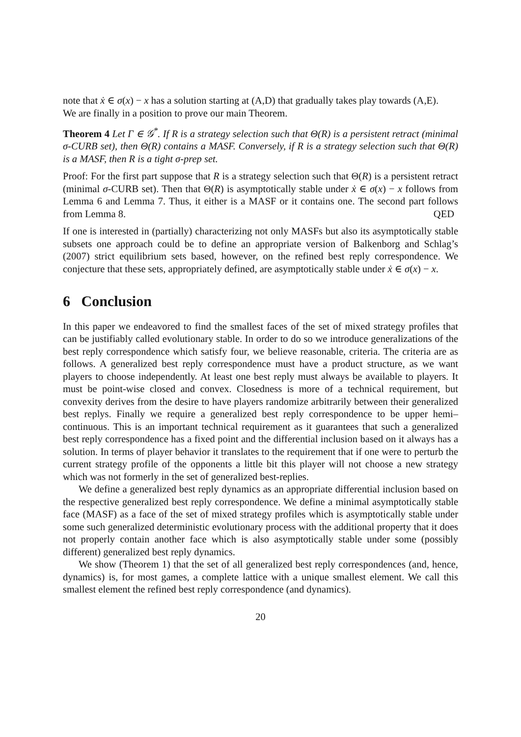note that ẋ ∈ σ(x) − x has a solution starting at (A,D) that gradually takes play towards (A,E).
We are finally in a position to prove our main Theorem.
Theorem 4 Let Γ ∈ 𝒢<sup>*</sup>. If R is a strategy selection such that Θ(R) is a persistent retract (minimal σ-CURB set), then Θ(R) contains a MASF. Conversely, if R is a strategy selection such that Θ(R) is a MASF, then R is a tight σ-prep set.
Proof: For the first part suppose that R is a strategy selection such that Θ(R) is a persistent retract (minimal σ-CURB set). Then that Θ(R) is asymptotically stable under ẋ ∈ σ(x) − x follows from Lemma 6 and Lemma 7. Thus, it either is a MASF or it contains one. The second part follows from Lemma 8. QED
If one is interested in (partially) characterizing not only MASFs but also its asymptotically stable subsets one approach could be to define an appropriate version of Balkenborg and Schlag’s (2007) strict equilibrium sets based, however, on the refined best reply correspondence. We conjecture that these sets, appropriately defined, are asymptotically stable under ẋ ∈ σ(x) − x.
6 Conclusion
In this paper we endeavored to find the smallest faces of the set of mixed strategy profiles that can be justifiably called evolutionary stable. In order to do so we introduce generalizations of the best reply correspondence which satisfy four, we believe reasonable, criteria. The criteria are as follows. A generalized best reply correspondence must have a product structure, as we want players to choose independently. At least one best reply must always be available to players. It must be point-wise closed and convex. Closedness is more of a technical requirement, but convexity derives from the desire to have players randomize arbitrarily between their generalized best replys. Finally we require a generalized best reply correspondence to be upper hemi–continuous. This is an important technical requirement as it guarantees that such a generalized best reply correspondence has a fixed point and the differential inclusion based on it always has a solution. In terms of player behavior it translates to the requirement that if one were to perturb the current strategy profile of the opponents a little bit this player will not choose a new strategy which was not formerly in the set of generalized best-replies.
We define a generalized best reply dynamics as an appropriate differential inclusion based on the respective generalized best reply correspondence. We define a minimal asymptotically stable face (MASF) as a face of the set of mixed strategy profiles which is asymptotically stable under some such generalized deterministic evolutionary process with the additional property that it does not properly contain another face which is also asymptotically stable under some (possibly different) generalized best reply dynamics.
We show (Theorem 1) that the set of all generalized best reply correspondences (and, hence, dynamics) is, for most games, a complete lattice with a unique smallest element. We call this smallest element the refined best reply correspondence (and dynamics).
20